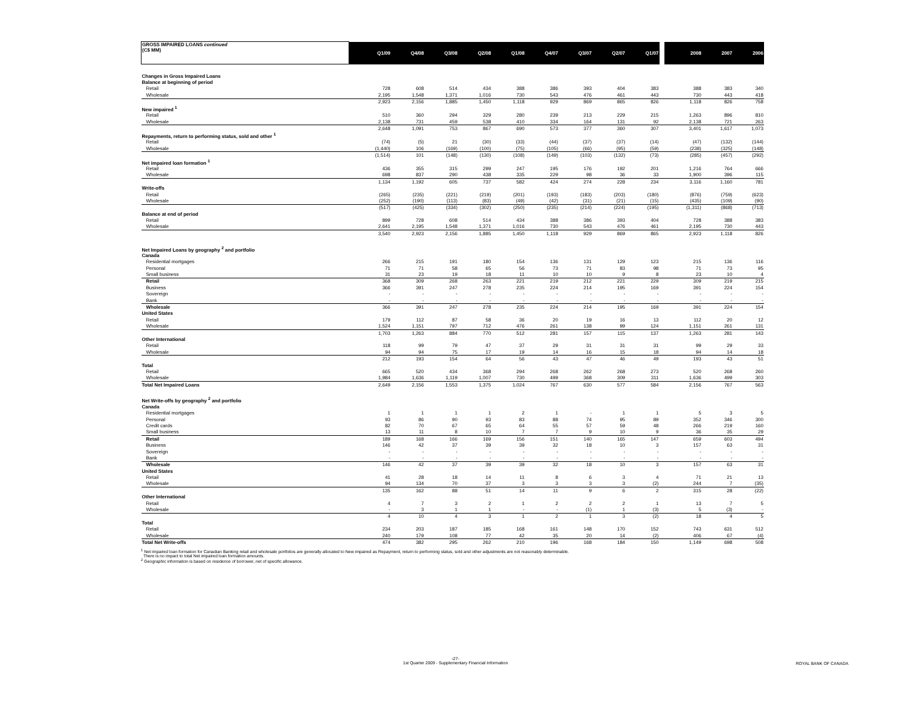| GROSS IMPAIRED LOANS continued (C$ MM) | | Q1/09 | Q4/08 | Q3/08 | Q2/08 | Q1/08 | Q4/07 | Q3/07 | Q2/07 | Q1/07 | | 2008 | 2007 | 2006 |
| --- | --- | --- | --- | --- | --- | --- | --- | --- | --- | --- | --- | --- | --- | --- |
| Changes in Gross Impaired Loans | | | | | | | | | | | | | | |
| Balance at beginning of period | | | | | | | | | | | | | | |
| Retail | | 728 | 608 | 514 | 434 | 388 | 386 | 393 | 404 | 383 | | 388 | 383 | 340 |
| Wholesale | | 2,195 | 1,548 | 1,371 | 1,016 | 730 | 543 | 476 | 461 | 443 | | 730 | 443 | 418 |
| | | 2,923 | 2,156 | 1,885 | 1,450 | 1,118 | 929 | 869 | 865 | 826 | | 1,118 | 826 | 758 |
| New impaired <sup>1</sup> | | | | | | | | | | | | | | |
| Retail | | 510 | 360 | 294 | 329 | 280 | 239 | 213 | 229 | 215 | | 1,263 | 896 | 810 |
| Wholesale | | 2,138 | 731 | 459 | 538 | 410 | 334 | 164 | 131 | 92 | | 2,138 | 721 | 263 |
| | | 2,648 | 1,091 | 753 | 867 | 690 | 573 | 377 | 360 | 307 | | 3,401 | 1,617 | 1,073 |
| Repayments, return to performing status, sold and other <sup>1</sup> | | | | | | | | | | | | | | |
| Retail | | (74) | (5) | 21 | (30) | (33) | (44) | (37) | (37) | (14) | | (47) | (132) | (144) |
| Wholesale | | (1,440) | 106 | (169) | (100) | (75) | (105) | (66) | (95) | (59) | | (238) | (325) | (148) |
| | | (1,514) | 101 | (148) | (130) | (108) | (149) | (103) | (132) | (73) | | (285) | (457) | (292) |
| Net impaired loan formation <sup>1</sup> | | | | | | | | | | | | | | |
| Retail | | 436 | 355 | 315 | 299 | 247 | 195 | 176 | 192 | 201 | | 1,216 | 764 | 666 |
| Wholesale | | 698 | 837 | 290 | 438 | 335 | 229 | 98 | 36 | 33 | | 1,900 | 396 | 115 |
| | | 1,134 | 1,192 | 605 | 737 | 582 | 424 | 274 | 228 | 234 | | 3,116 | 1,160 | 781 |
| Write-offs | | | | | | | | | | | | | | |
| Retail | | (265) | (235) | (221) | (219) | (201) | (193) | (183) | (203) | (180) | | (876) | (759) | (623) |
| Wholesale | | (252) | (190) | (113) | (83) | (49) | (42) | (31) | (21) | (15) | | (435) | (109) | (90) |
| | | (517) | (425) | (334) | (302) | (250) | (235) | (214) | (224) | (195) | | (1,311) | (868) | (713) |
| Balance at end of period | | | | | | | | | | | | | | |
| Retail | | 899 | 728 | 608 | 514 | 434 | 388 | 386 | 393 | 404 | | 728 | 388 | 383 |
| Wholesale | | 2,641 | 2,195 | 1,548 | 1,371 | 1,016 | 730 | 543 | 476 | 461 | | 2,195 | 730 | 443 |
| | | 3,540 | 2,923 | 2,156 | 1,885 | 1,450 | 1,118 | 929 | 869 | 865 | | 2,923 | 1,118 | 826 |
| Net Impaired Loans by geography <sup>2</sup> and portfolio | | | | | | | | | | | | | | |
| Canada | | | | | | | | | | | | | | |
| Residential mortgages | | 266 | 215 | 191 | 180 | 154 | 136 | 131 | 129 | 123 | | 215 | 136 | 116 |
| Personal | | 71 | 71 | 58 | 65 | 56 | 73 | 71 | 83 | 98 | | 71 | 73 | 95 |
| Small business | | 31 | 23 | 19 | 18 | 11 | 10 | 10 | 9 | 8 | | 23 | 10 | 4 |
| Retail | | 368 | 309 | 268 | 263 | 221 | 219 | 212 | 221 | 229 | | 309 | 219 | 215 |
| Business | | 366 | 391 | 247 | 278 | 235 | 224 | 214 | 195 | 169 | | 391 | 224 | 154 |
| Sovereign | | - | - | - | - | - | - | - | - | - | | - | - | - |
| Bank | | - | - | - | - | - | - | - | - | - | | - | - | - |
| Wholesale | | 366 | 391 | 247 | 278 | 235 | 224 | 214 | 195 | 169 | | 391 | 224 | 154 |
| United States | | | | | | | | | | | | | | |
| Retail | | 179 | 112 | 87 | 58 | 36 | 20 | 19 | 16 | 13 | | 112 | 20 | 12 |
| Wholesale | | 1,524 | 1,151 | 797 | 712 | 476 | 261 | 138 | 99 | 124 | | 1,151 | 261 | 131 |
| | | 1,703 | 1,263 | 884 | 770 | 512 | 281 | 157 | 115 | 137 | | 1,263 | 281 | 143 |
| Other International | | | | | | | | | | | | | | |
| Retail | | 118 | 99 | 79 | 47 | 37 | 29 | 31 | 31 | 31 | | 99 | 29 | 33 |
| Wholesale | | 94 | 94 | 75 | 17 | 19 | 14 | 16 | 15 | 18 | | 94 | 14 | 18 |
| | | 212 | 193 | 154 | 64 | 56 | 43 | 47 | 46 | 49 | | 193 | 43 | 51 |
| Total | | | | | | | | | | | | | | |
| Retail | | 665 | 520 | 434 | 368 | 294 | 268 | 262 | 268 | 273 | | 520 | 268 | 260 |
| Wholesale | | 1,984 | 1,636 | 1,119 | 1,007 | 730 | 499 | 368 | 309 | 311 | | 1,636 | 499 | 303 |
| Total Net Impaired Loans | | 2,649 | 2,156 | 1,553 | 1,375 | 1,024 | 767 | 630 | 577 | 584 | | 2,156 | 767 | 563 |
| Net Write-offs by geography <sup>2</sup> and portfolio | | | | | | | | | | | | | | |
| Canada | | | | | | | | | | | | | | |
| Residential mortgages | | 1 | 1 | 1 | 1 | 2 | 1 | - | 1 | 1 | | 5 | 3 | 5 |
| Personal | | 93 | 86 | 90 | 93 | 83 | 88 | 74 | 95 | 89 | | 352 | 346 | 300 |
| Credit cards | | 82 | 70 | 67 | 65 | 64 | 55 | 57 | 59 | 48 | | 266 | 219 | 160 |
| Small business | | 13 | 11 | 8 | 10 | 7 | 7 | 9 | 10 | 9 | | 36 | 35 | 29 |
| Retail | | 189 | 168 | 166 | 169 | 156 | 151 | 140 | 165 | 147 | | 659 | 603 | 494 |
| Business | | 146 | 42 | 37 | 39 | 39 | 32 | 18 | 10 | 3 | | 157 | 63 | 31 |
| Sovereign | | - | - | - | - | - | - | - | - | - | | - | - | - |
| Bank | | - | - | - | - | - | - | - | - | - | | - | - | - |
| Wholesale | | 146 | 42 | 37 | 39 | 39 | 32 | 18 | 10 | 3 | | 157 | 63 | 31 |
| United States | | | | | | | | | | | | | | |
| Retail | | 41 | 28 | 18 | 14 | 11 | 8 | 6 | 3 | 4 | | 71 | 21 | 13 |
| Wholesale | | 94 | 134 | 70 | 37 | 3 | 3 | 3 | 3 | (2) | | 244 | 7 | (35) |
| | | 135 | 162 | 88 | 51 | 14 | 11 | 9 | 6 | 2 | | 315 | 28 | (22) |
| Other International | | | | | | | | | | | | | | |
| Retail | | 4 | 7 | 3 | 2 | 1 | 2 | 2 | 2 | 1 | | 13 | 7 | 5 |
| Wholesale | | - | 3 | 1 | 1 | - | - | (1) | 1 | (3) | | 5 | (3) | - |
| | | 4 | 10 | 4 | 3 | 1 | 2 | 1 | 3 | (2) | | 18 | 4 | 5 |
| Total | | | | | | | | | | | | | | |
| Retail | | 234 | 203 | 187 | 185 | 168 | 161 | 148 | 170 | 152 | | 743 | 631 | 512 |
| Wholesale | | 240 | 179 | 108 | 77 | 42 | 35 | 20 | 14 | (2) | | 406 | 67 | (4) |
| Total Net Write-offs | | 474 | 382 | 295 | 262 | 210 | 196 | 168 | 184 | 150 | | 1,149 | 698 | 508 |
<sup>1</sup> Net impaired loan formation for Canadian Banking retail and wholesale portfolios are generally allocated to New impaired as Repayment, return to performing status, sold and other adjustments are not reasonably determinable.
There is no impact to total Net impaired loan formation amounts.
<sup>2</sup> Geographic information is based on residence of borrower, net of specific allowance.
-27-
1st Quarter 2009 - Supplementary Financial Information
ROYAL BANK OF CANADA